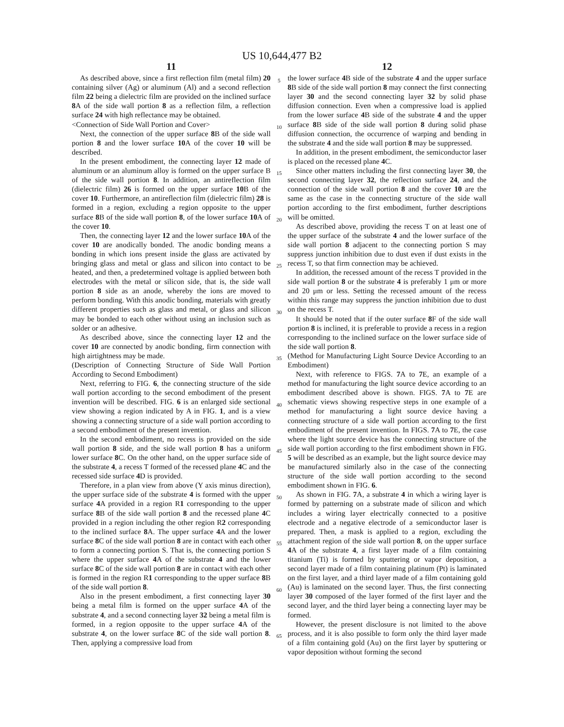US 10,644,477 B2
11
As described above, since a first reflection film (metal film) 20 containing silver (Ag) or aluminum (Al) and a second reflection film 22 being a dielectric film are provided on the inclined surface 8 A of the side wall portion 8 as a reflection film, a reflection surface 24 with high reflectance may be obtained.
<Connection of Side Wall Portion and Cover>
Next, the connection of the upper surface 8 B of the side wall portion 8 and the lower surface 10 A of the cover 10 will be described.
In the present embodiment, the connecting layer 12 made of aluminum or an aluminum alloy is formed on the upper surface B of the side wall portion 8. In addition, an antireflection film (dielectric film) 26 is formed on the upper surface 10 B of the cover 10. Furthermore, an antireflection film (dielectric film) 28 is formed in a region, excluding a region opposite to the upper surface 8 B of the side wall portion 8, of the lower surface 10 A of the cover 10.
Then, the connecting layer 12 and the lower surface 10 A of the cover 10 are anodically bonded. The anodic bonding means a bonding in which ions present inside the glass are activated by bringing glass and metal or glass and silicon into contact to be heated, and then, a predetermined voltage is applied between both electrodes with the metal or silicon side, that is, the side wall portion 8 side as an anode, whereby the ions are moved to perform bonding. With this anodic bonding, materials with greatly different properties such as glass and metal, or glass and silicon may be bonded to each other without using an inclusion such as solder or an adhesive.
As described above, since the connecting layer 12 and the cover 10 are connected by anodic bonding, firm connection with high airtightness may be made.
(Description of Connecting Structure of Side Wall Portion According to Second Embodiment)
Next, referring to FIG. 6, the connecting structure of the side wall portion according to the second embodiment of the present invention will be described. FIG. 6 is an enlarged side sectional view showing a region indicated by A in FIG. 1, and is a view showing a connecting structure of a side wall portion according to a second embodiment of the present invention.
In the second embodiment, no recess is provided on the side wall portion 8 side, and the side wall portion 8 has a uniform lower surface 8 C. On the other hand, on the upper surface side of the substrate 4, a recess T formed of the recessed plane 4 C and the recessed side surface 4 D is provided.
Therefore, in a plan view from above (Y axis minus direction), the upper surface side of the substrate 4 is formed with the upper surface 4 A provided in a region R1 corresponding to the upper surface 8 B of the side wall portion 8 and the recessed plane 4 C provided in a region including the other region R2 corresponding to the inclined surface 8 A. The upper surface 4 A and the lower surface 8 C of the side wall portion 8 are in contact with each other to form a connecting portion S. That is, the connecting portion S where the upper surface 4 A of the substrate 4 and the lower surface 8 C of the side wall portion 8 are in contact with each other is formed in the region R1 corresponding to the upper surface 8 B of the side wall portion 8.
Also in the present embodiment, a first connecting layer 30 being a metal film is formed on the upper surface 4 A of the substrate 4, and a second connecting layer 32 being a metal film is formed, in a region opposite to the upper surface 4 A of the substrate 4, on the lower surface 8 C of the side wall portion 8. Then, applying a compressive load from
5
10
15
20
25
30
35
40
45
50
55
60
65
12
the lower surface 4 B side of the substrate 4 and the upper surface 8 B side of the side wall portion 8 may connect the first connecting layer 30 and the second connecting layer 32 by solid phase diffusion connection. Even when a compressive load is applied from the lower surface 4 B side of the substrate 4 and the upper surface 8 B side of the side wall portion 8 during solid phase diffusion connection, the occurrence of warping and bending in the substrate 4 and the side wall portion 8 may be suppressed.
In addition, in the present embodiment, the semiconductor laser is placed on the recessed plane 4 C.
Since other matters including the first connecting layer 30, the second connecting layer 32, the reflection surface 24, and the connection of the side wall portion 8 and the cover 10 are the same as the case in the connecting structure of the side wall portion according to the first embodiment, further descriptions will be omitted.
As described above, providing the recess T on at least one of the upper surface of the substrate 4 and the lower surface of the side wall portion 8 adjacent to the connecting portion S may suppress junction inhibition due to dust even if dust exists in the recess T, so that firm connection may be achieved.
In addition, the recessed amount of the recess T provided in the side wall portion 8 or the substrate 4 is preferably 1 μm or more and 20 μm or less. Setting the recessed amount of the recess within this range may suppress the junction inhibition due to dust on the recess T.
It should be noted that if the outer surface 8 F of the side wall portion 8 is inclined, it is preferable to provide a recess in a region corresponding to the inclined surface on the lower surface side of the side wall portion 8.
(Method for Manufacturing Light Source Device According to an Embodiment)
Next, with reference to FIGS. 7 A to 7 E, an example of a method for manufacturing the light source device according to an embodiment described above is shown. FIGS. 7 A to 7 E are schematic views showing respective steps in one example of a method for manufacturing a light source device having a connecting structure of a side wall portion according to the first embodiment of the present invention. In FIGS. 7 A to 7 E, the case where the light source device has the connecting structure of the side wall portion according to the first embodiment shown in FIG. 5 will be described as an example, but the light source device may be manufactured similarly also in the case of the connecting structure of the side wall portion according to the second embodiment shown in FIG. 6.
As shown in FIG. 7 A, a substrate 4 in which a wiring layer is formed by patterning on a substrate made of silicon and which includes a wiring layer electrically connected to a positive electrode and a negative electrode of a semiconductor laser is prepared. Then, a mask is applied to a region, excluding the attachment region of the side wall portion 8, on the upper surface 4 A of the substrate 4, a first layer made of a film containing titanium (Ti) is formed by sputtering or vapor deposition, a second layer made of a film containing platinum (Pt) is laminated on the first layer, and a third layer made of a film containing gold (Au) is laminated on the second layer. Thus, the first connecting layer 30 composed of the layer formed of the first layer and the second layer, and the third layer being a connecting layer may be formed.
However, the present disclosure is not limited to the above process, and it is also possible to form only the third layer made of a film containing gold (Au) on the first layer by sputtering or vapor deposition without forming the second